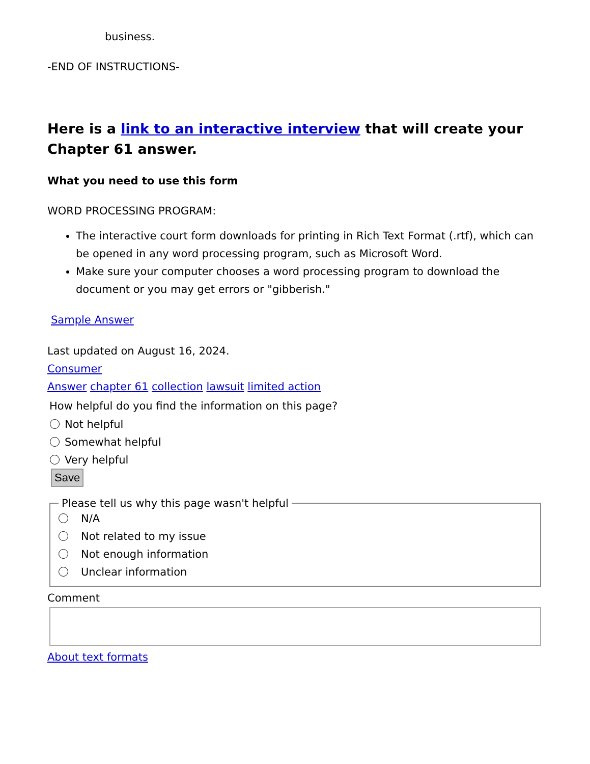business.
-END OF INSTRUCTIONS-
Here is a link to an interactive interview that will create your Chapter 61 answer.
What you need to use this form
WORD PROCESSING PROGRAM:
The interactive court form downloads for printing in Rich Text Format (.rtf), which can be opened in any word processing program, such as Microsoft Word.
Make sure your computer chooses a word processing program to download the document or you may get errors or "gibberish."
Sample Answer
Last updated on August 16, 2024.
Consumer
Answer chapter 61 collection lawsuit limited action
How helpful do you find the information on this page?
Not helpful
Somewhat helpful
Very helpful
Save
Please tell us why this page wasn't helpful
N/A
Not related to my issue
Not enough information
Unclear information
Comment
About text formats